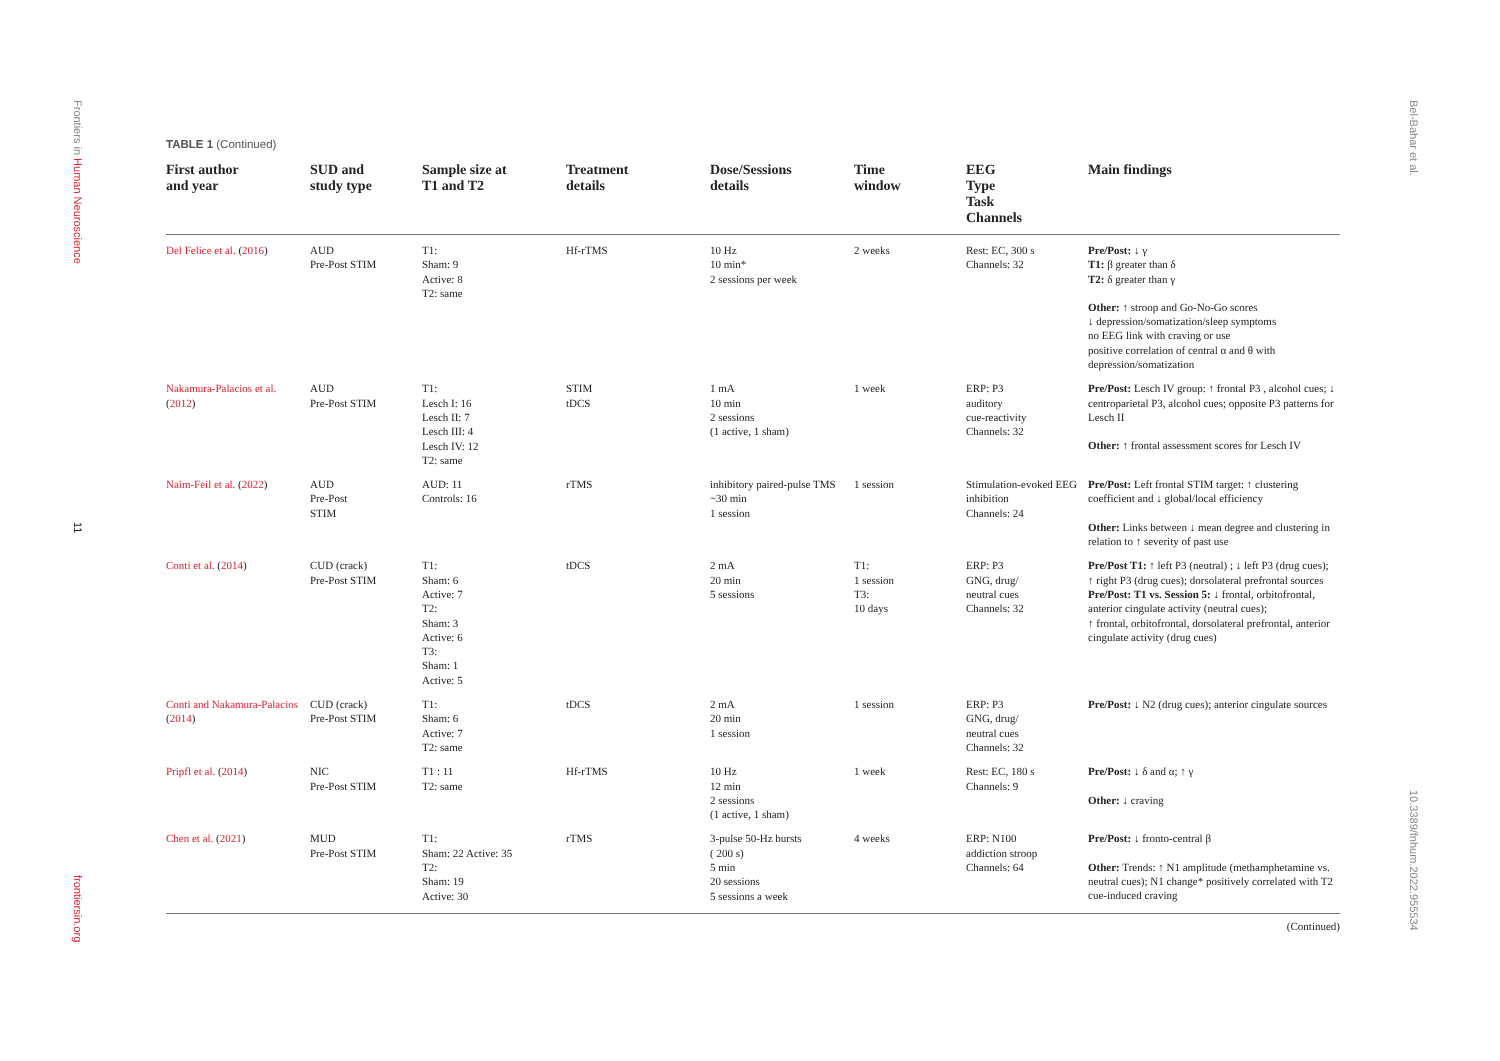Frontiers in Human Neuroscience
11
frontiersin.org
Bel-Bahar et al.
10.3389/fnhum.2022.955534
TABLE 1 (Continued)
| First author and year | SUD and study type | Sample size at T1 and T2 | Treatment details | Dose/Sessions details | Time window | EEG Type Task Channels | Main findings |
| --- | --- | --- | --- | --- | --- | --- | --- |
| Del Felice et al. ( 2016 ) | AUD Pre-Post STIM | T1: Sham: 9 Active: 8 T2: same | Hf-rTMS | 10 Hz 10 min* 2 sessions per week | 2 weeks | Rest: EC, 300 s Channels: 32 | Pre/Post: ↓ γ T1: β greater than δ T2: δ greater than γ Other: ↑ stroop and Go-No-Go scores ↓ depression/somatization/sleep symptoms no EEG link with craving or use positive correlation of central α and θ with depression/somatization |
| Nakamura-Palacios et al. ( 2012 ) | AUD Pre-Post STIM | T1: Lesch I: 16 Lesch II: 7 Lesch III: 4 Lesch IV: 12 T2: same | STIM tDCS | 1 mA 10 min 2 sessions (1 active, 1 sham) | 1 week | ERP: P3 auditory cue-reactivity Channels: 32 | Pre/Post: Lesch IV group: ↑ frontal P3 , alcohol cues; ↓ centroparietal P3, alcohol cues; opposite P3 patterns for Lesch II Other: ↑ frontal assessment scores for Lesch IV |
| Naim-Feil et al. ( 2022 ) | AUD Pre-Post STIM | AUD: 11 Controls: 16 | rTMS | inhibitory paired-pulse TMS ~30 min 1 session | 1 session | Stimulation-evoked EEG inhibition Channels: 24 | Pre/Post: Left frontal STIM target: ↑ clustering coefficient and ↓ global/local efficiency Other: Links between ↓ mean degree and clustering in relation to ↑ severity of past use |
| Conti et al. ( 2014 ) | CUD (crack) Pre-Post STIM | T1: Sham: 6 Active: 7 T2: Sham: 3 Active: 6 T3: Sham: 1 Active: 5 | tDCS | 2 mA 20 min 5 sessions | T1: 1 session T3: 10 days | ERP: P3 GNG, drug/ neutral cues Channels: 32 | Pre/Post T1: ↑ left P3 (neutral) ; ↓ left P3 (drug cues); ↑ right P3 (drug cues); dorsolateral prefrontal sources Pre/Post: T1 vs. Session 5: ↓ frontal, orbitofrontal, anterior cingulate activity (neutral cues); ↑ frontal, orbitofrontal, dorsolateral prefrontal, anterior cingulate activity (drug cues) |
| Conti and Nakamura-Palacios ( 2014 ) | CUD (crack) Pre-Post STIM | T1: Sham: 6 Active: 7 T2: same | tDCS | 2 mA 20 min 1 session | 1 session | ERP: P3 GNG, drug/ neutral cues Channels: 32 | Pre/Post: ↓ N2 (drug cues); anterior cingulate sources |
| Pripfl et al. ( 2014 ) | NIC Pre-Post STIM | T1 : 11 T2: same | Hf-rTMS | 10 Hz 12 min 2 sessions (1 active, 1 sham) | 1 week | Rest: EC, 180 s Channels: 9 | Pre/Post: ↓ δ and α; ↑ γ Other: ↓ craving |
| Chen et al. ( 2021 ) | MUD Pre-Post STIM | T1: Sham: 22 Active: 35 T2: Sham: 19 Active: 30 | rTMS | 3-pulse 50-Hz bursts ( 200 s) 5 min 20 sessions 5 sessions a week | 4 weeks | ERP: N100 addiction stroop Channels: 64 | Pre/Post: ↓ fronto-central β Other: Trends: ↑ N1 amplitude (methamphetamine vs. neutral cues); N1 change* positively correlated with T2 cue-induced craving |
(Continued)